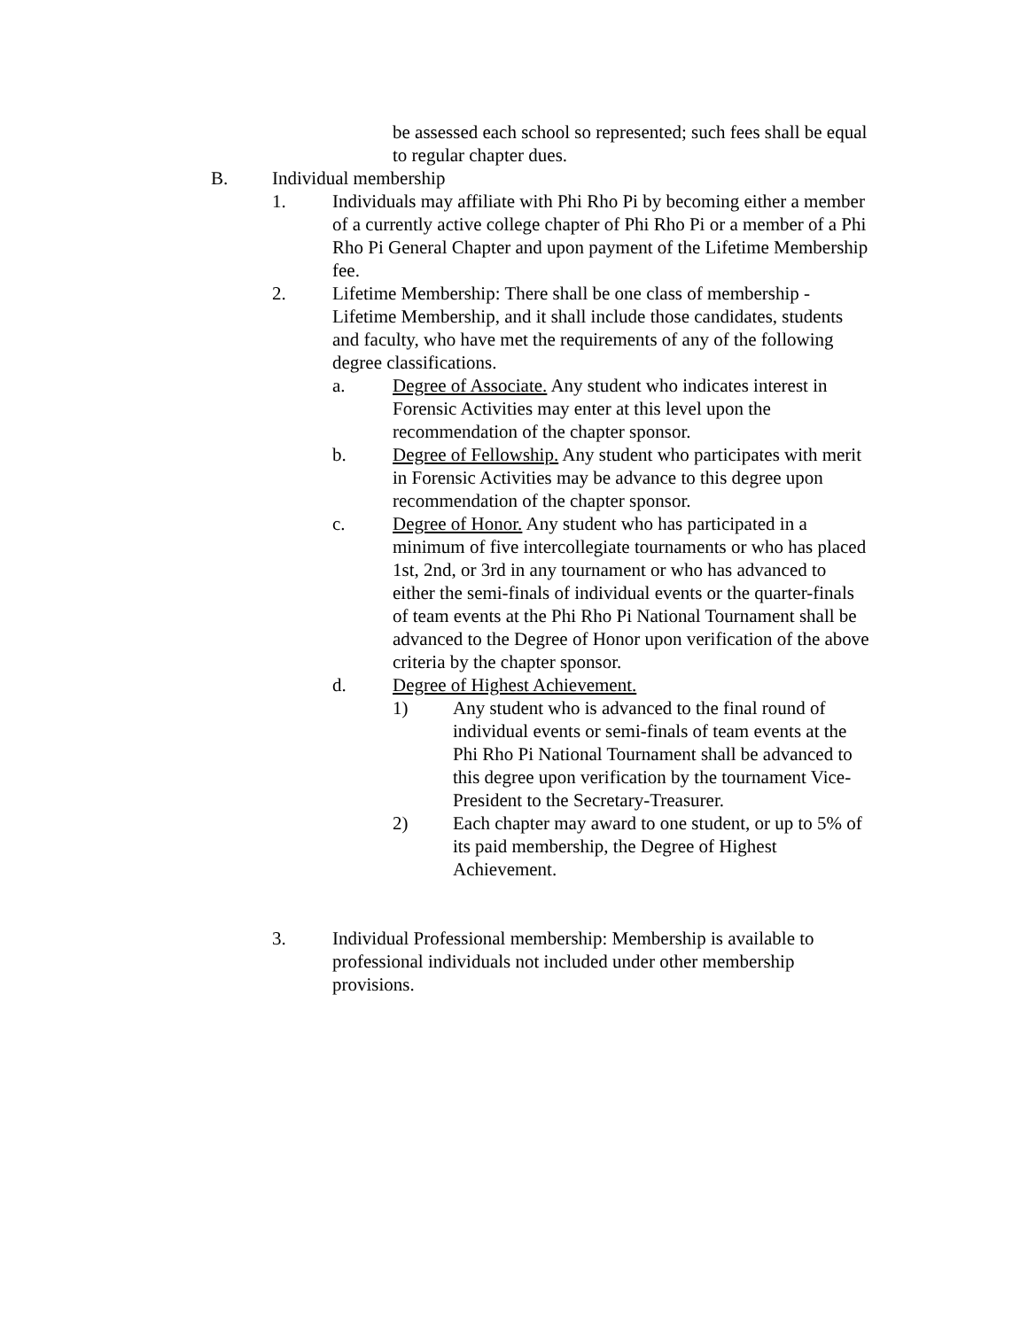be assessed each school so represented; such fees shall be equal to regular chapter dues.
B. Individual membership
1. Individuals may affiliate with Phi Rho Pi by becoming either a member of a currently active college chapter of Phi Rho Pi or a member of a Phi Rho Pi General Chapter and upon payment of the Lifetime Membership fee.
2. Lifetime Membership: There shall be one class of membership - Lifetime Membership, and it shall include those candidates, students and faculty, who have met the requirements of any of the following degree classifications.
a. Degree of Associate. Any student who indicates interest in Forensic Activities may enter at this level upon the recommendation of the chapter sponsor.
b. Degree of Fellowship. Any student who participates with merit in Forensic Activities may be advance to this degree upon recommendation of the chapter sponsor.
c. Degree of Honor. Any student who has participated in a minimum of five intercollegiate tournaments or who has placed 1st, 2nd, or 3rd in any tournament or who has advanced to either the semi-finals of individual events or the quarter-finals of team events at the Phi Rho Pi National Tournament shall be advanced to the Degree of Honor upon verification of the above criteria by the chapter sponsor.
d. Degree of Highest Achievement.
1) Any student who is advanced to the final round of individual events or semi-finals of team events at the Phi Rho Pi National Tournament shall be advanced to this degree upon verification by the tournament Vice-President to the Secretary-Treasurer.
2) Each chapter may award to one student, or up to 5% of its paid membership, the Degree of Highest Achievement.
3. Individual Professional membership: Membership is available to professional individuals not included under other membership provisions.